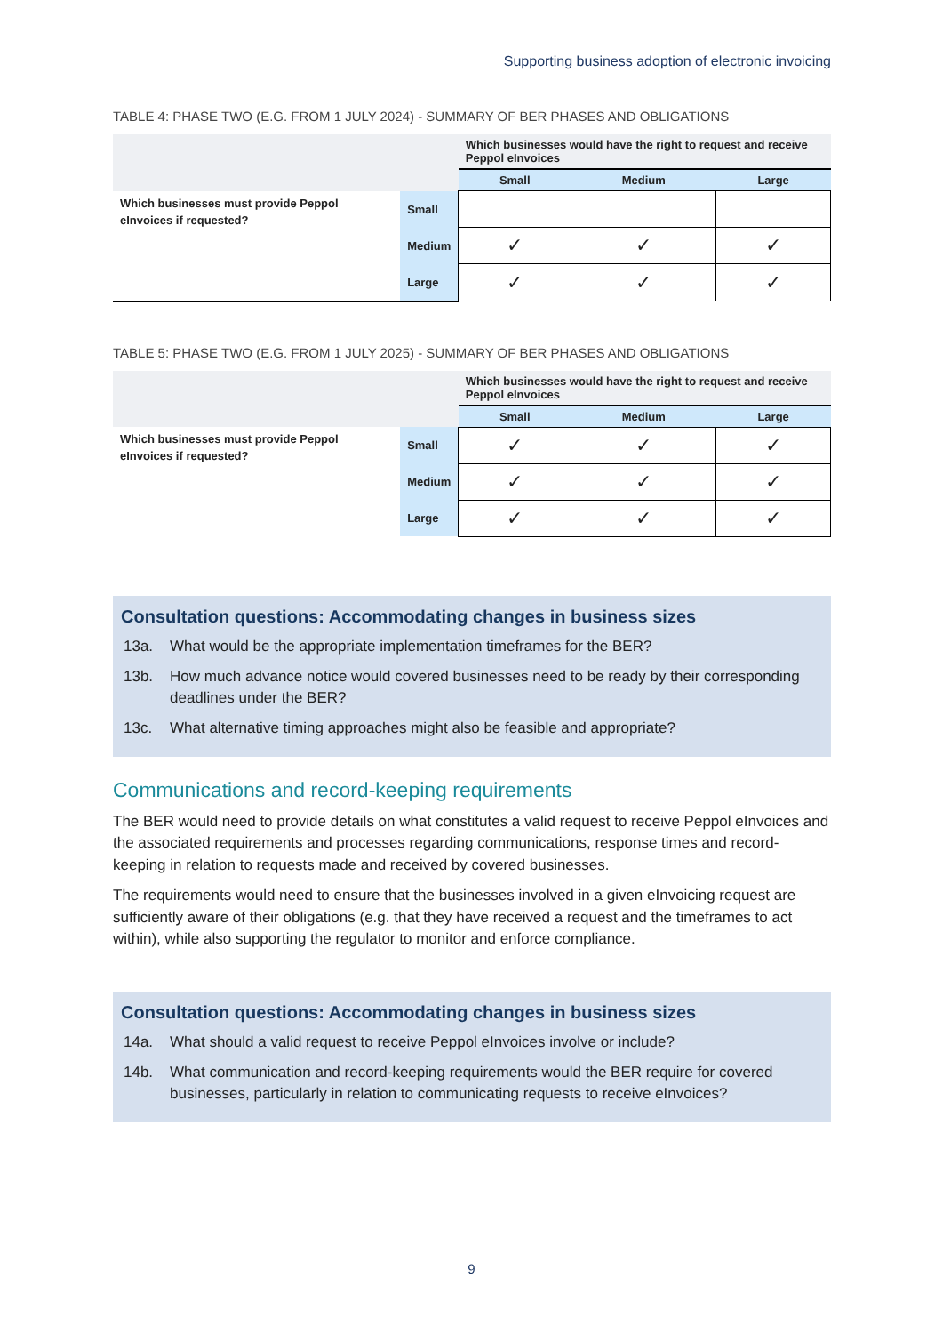Supporting business adoption of electronic invoicing
TABLE 4: PHASE TWO (E.G. FROM 1 JULY 2024) - SUMMARY OF BER PHASES AND OBLIGATIONS
| | | Which businesses would have the right to request and receive Peppol eInvoices | | |
| --- | --- | --- | --- | --- |
| | | Small | Medium | Large |
| Which businesses must provide Peppol eInvoices if requested? | Small | | | |
| | Medium | ✓ | ✓ | ✓ |
| | Large | ✓ | ✓ | ✓ |
TABLE 5: PHASE TWO (E.G. FROM 1 JULY 2025) - SUMMARY OF BER PHASES AND OBLIGATIONS
| | | Which businesses would have the right to request and receive Peppol eInvoices | | |
| --- | --- | --- | --- | --- |
| | | Small | Medium | Large |
| Which businesses must provide Peppol eInvoices if requested? | Small | ✓ | ✓ | ✓ |
| | Medium | ✓ | ✓ | ✓ |
| | Large | ✓ | ✓ | ✓ |
Consultation questions: Accommodating changes in business sizes
13a. What would be the appropriate implementation timeframes for the BER?
13b. How much advance notice would covered businesses need to be ready by their corresponding deadlines under the BER?
13c. What alternative timing approaches might also be feasible and appropriate?
Communications and record-keeping requirements
The BER would need to provide details on what constitutes a valid request to receive Peppol eInvoices and the associated requirements and processes regarding communications, response times and record-keeping in relation to requests made and received by covered businesses.
The requirements would need to ensure that the businesses involved in a given eInvoicing request are sufficiently aware of their obligations (e.g. that they have received a request and the timeframes to act within), while also supporting the regulator to monitor and enforce compliance.
Consultation questions: Accommodating changes in business sizes
14a. What should a valid request to receive Peppol eInvoices involve or include?
14b. What communication and record-keeping requirements would the BER require for covered businesses, particularly in relation to communicating requests to receive eInvoices?
9